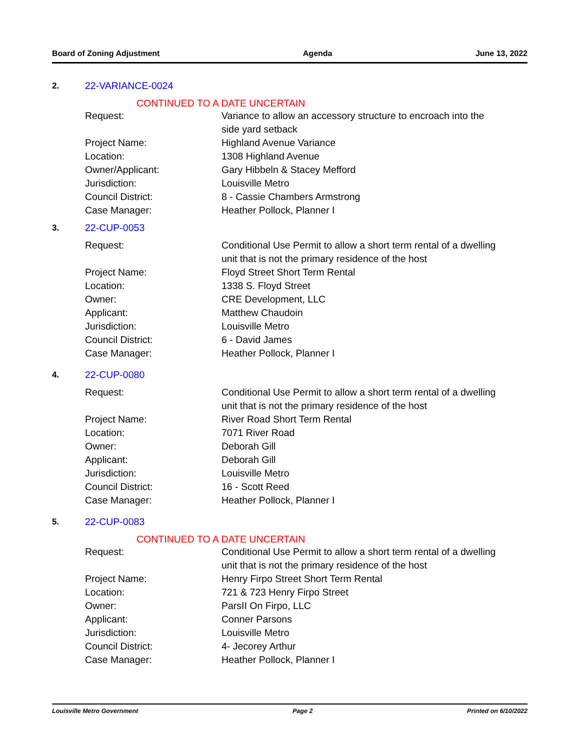Board of Zoning Adjustment Agenda June 13, 2022
2. 22-VARIANCE-0024
CONTINUED TO A DATE UNCERTAIN
| Request: | Variance to allow an accessory structure to encroach into the side yard setback |
| Project Name: | Highland Avenue Variance |
| Location: | 1308 Highland Avenue |
| Owner/Applicant: | Gary Hibbeln & Stacey Mefford |
| Jurisdiction: | Louisville Metro |
| Council District: | 8 - Cassie Chambers Armstrong |
| Case Manager: | Heather Pollock, Planner I |
3. 22-CUP-0053
| Request: | Conditional Use Permit to allow a short term rental of a dwelling unit that is not the primary residence of the host |
| Project Name: | Floyd Street Short Term Rental |
| Location: | 1338 S. Floyd Street |
| Owner: | CRE Development, LLC |
| Applicant: | Matthew Chaudoin |
| Jurisdiction: | Louisville Metro |
| Council District: | 6 - David James |
| Case Manager: | Heather Pollock, Planner I |
4. 22-CUP-0080
| Request: | Conditional Use Permit to allow a short term rental of a dwelling unit that is not the primary residence of the host |
| Project Name: | River Road Short Term Rental |
| Location: | 7071 River Road |
| Owner: | Deborah Gill |
| Applicant: | Deborah Gill |
| Jurisdiction: | Louisville Metro |
| Council District: | 16 - Scott Reed |
| Case Manager: | Heather Pollock, Planner I |
5. 22-CUP-0083
CONTINUED TO A DATE UNCERTAIN
| Request: | Conditional Use Permit to allow a short term rental of a dwelling unit that is not the primary residence of the host |
| Project Name: | Henry Firpo Street Short Term Rental |
| Location: | 721 & 723 Henry Firpo Street |
| Owner: | ParsII On Firpo, LLC |
| Applicant: | Conner Parsons |
| Jurisdiction: | Louisville Metro |
| Council District: | 4- Jecorey Arthur |
| Case Manager: | Heather Pollock, Planner I |
Louisville Metro Government Page 2 Printed on 6/10/2022